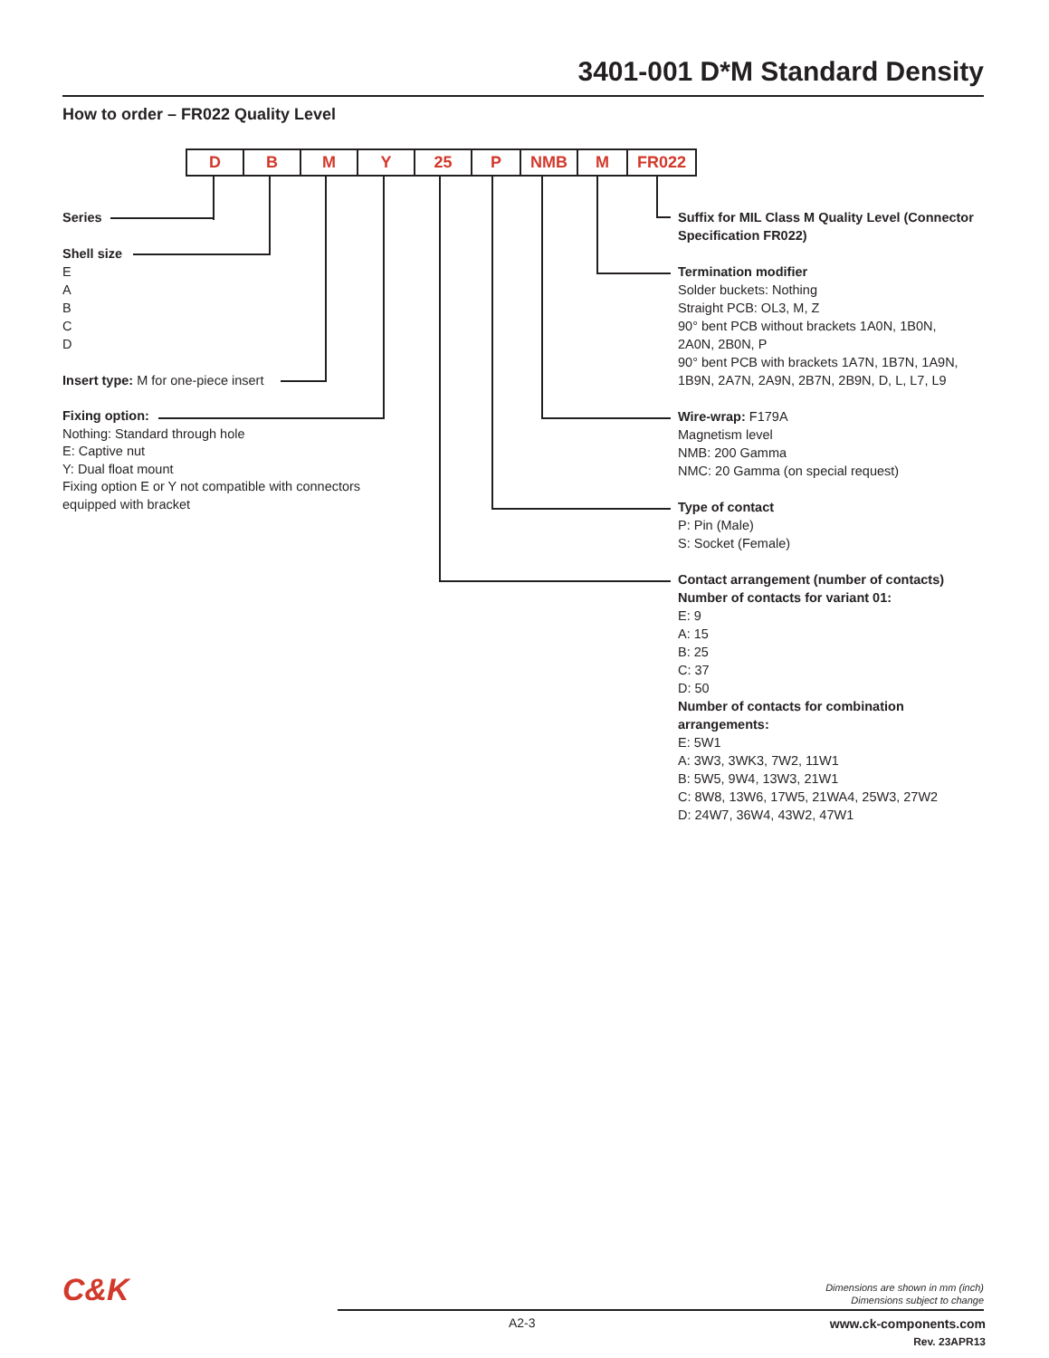3401-001 D*M Standard Density
How to order – FR022 Quality Level
D B M Y 25 P NMB M FR022
Series
Shell size
E
A
B
C
D
Insert type: M for one-piece insert
Fixing option:
Nothing: Standard through hole
E: Captive nut
Y: Dual float mount
Fixing option E or Y not compatible with connectors
equipped with bracket
Suffix for MIL Class M Quality Level (Connector
Specification FR022)
Termination modifier
Solder buckets: Nothing
Straight PCB: OL3, M, Z
90° bent PCB without brackets 1A0N, 1B0N,
2A0N, 2B0N, P
90° bent PCB with brackets 1A7N, 1B7N, 1A9N,
1B9N, 2A7N, 2A9N, 2B7N, 2B9N, D, L, L7, L9
Wire-wrap: F179A
Magnetism level
NMB: 200 Gamma
NMC: 20 Gamma (on special request)
Type of contact
P: Pin (Male)
S: Socket (Female)
Contact arrangement (number of contacts)
Number of contacts for variant 01:
E: 9
A: 15
B: 25
C: 37
D: 50
Number of contacts for combination
arrangements:
E: 5W1
A: 3W3, 3WK3, 7W2, 11W1
B: 5W5, 9W4, 13W3, 21W1
C: 8W8, 13W6, 17W5, 21WA4, 25W3, 27W2
D: 24W7, 36W4, 43W2, 47W1
C&K
Dimensions are shown in mm (inch)
Dimensions subject to change
A2-3
www.ck-components.com
Rev. 23APR13